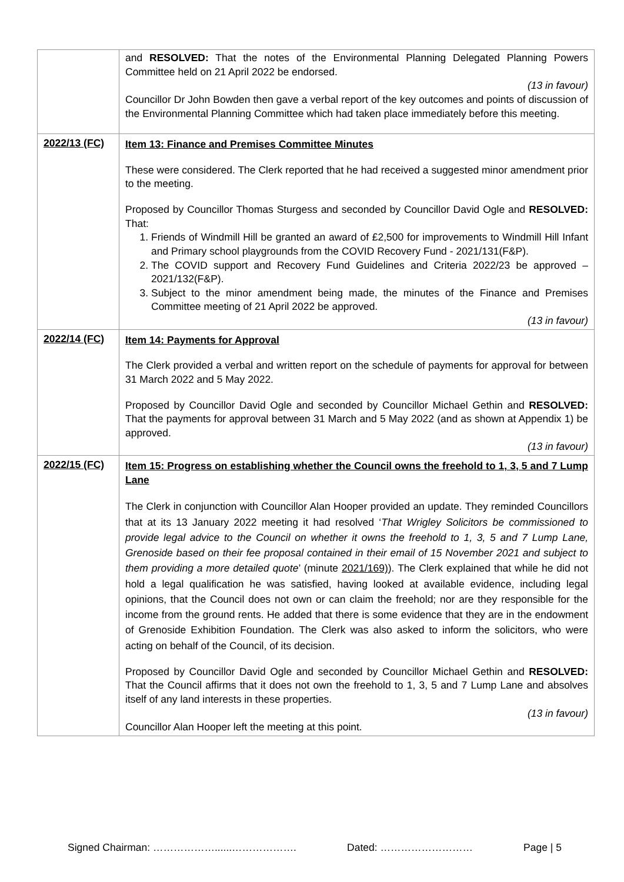| | and RESOLVED: That the notes of the Environmental Planning Delegated Planning Powers Committee held on 21 April 2022 be endorsed. (13 in favour) Councillor Dr John Bowden then gave a verbal report of the key outcomes and points of discussion of the Environmental Planning Committee which had taken place immediately before this meeting. |
| 2022/13 (FC) | Item 13: Finance and Premises Committee Minutes These were considered. The Clerk reported that he had received a suggested minor amendment prior to the meeting. Proposed by Councillor Thomas Sturgess and seconded by Councillor David Ogle and RESOLVED: That: 1. Friends of Windmill Hill be granted an award of £2,500 for improvements to Windmill Hill Infant and Primary school playgrounds from the COVID Recovery Fund - 2021/131(F&P). 2. The COVID support and Recovery Fund Guidelines and Criteria 2022/23 be approved – 2021/132(F&P). 3. Subject to the minor amendment being made, the minutes of the Finance and Premises Committee meeting of 21 April 2022 be approved. (13 in favour) |
| 2022/14 (FC) | Item 14: Payments for Approval The Clerk provided a verbal and written report on the schedule of payments for approval for between 31 March 2022 and 5 May 2022. Proposed by Councillor David Ogle and seconded by Councillor Michael Gethin and RESOLVED: That the payments for approval between 31 March and 5 May 2022 (and as shown at Appendix 1) be approved. (13 in favour) |
| 2022/15 (FC) | Item 15: Progress on establishing whether the Council owns the freehold to 1, 3, 5 and 7 Lump Lane The Clerk in conjunction with Councillor Alan Hooper provided an update. They reminded Councillors that at its 13 January 2022 meeting it had resolved ‘ That Wrigley Solicitors be commissioned to provide legal advice to the Council on whether it owns the freehold to 1, 3, 5 and 7 Lump Lane, Grenoside based on their fee proposal contained in their email of 15 November 2021 and subject to them providing a more detailed quote ’ (minute 2021/169) ). The Clerk explained that while he did not hold a legal qualification he was satisfied, having looked at available evidence, including legal opinions, that the Council does not own or can claim the freehold; nor are they responsible for the income from the ground rents. He added that there is some evidence that they are in the endowment of Grenoside Exhibition Foundation. The Clerk was also asked to inform the solicitors, who were acting on behalf of the Council, of its decision. Proposed by Councillor David Ogle and seconded by Councillor Michael Gethin and RESOLVED: That the Council affirms that it does not own the freehold to 1, 3, 5 and 7 Lump Lane and absolves itself of any land interests in these properties. (13 in favour) Councillor Alan Hooper left the meeting at this point. |
Signed Chairman: ………………......………………. Dated: ……………………… Page | 5